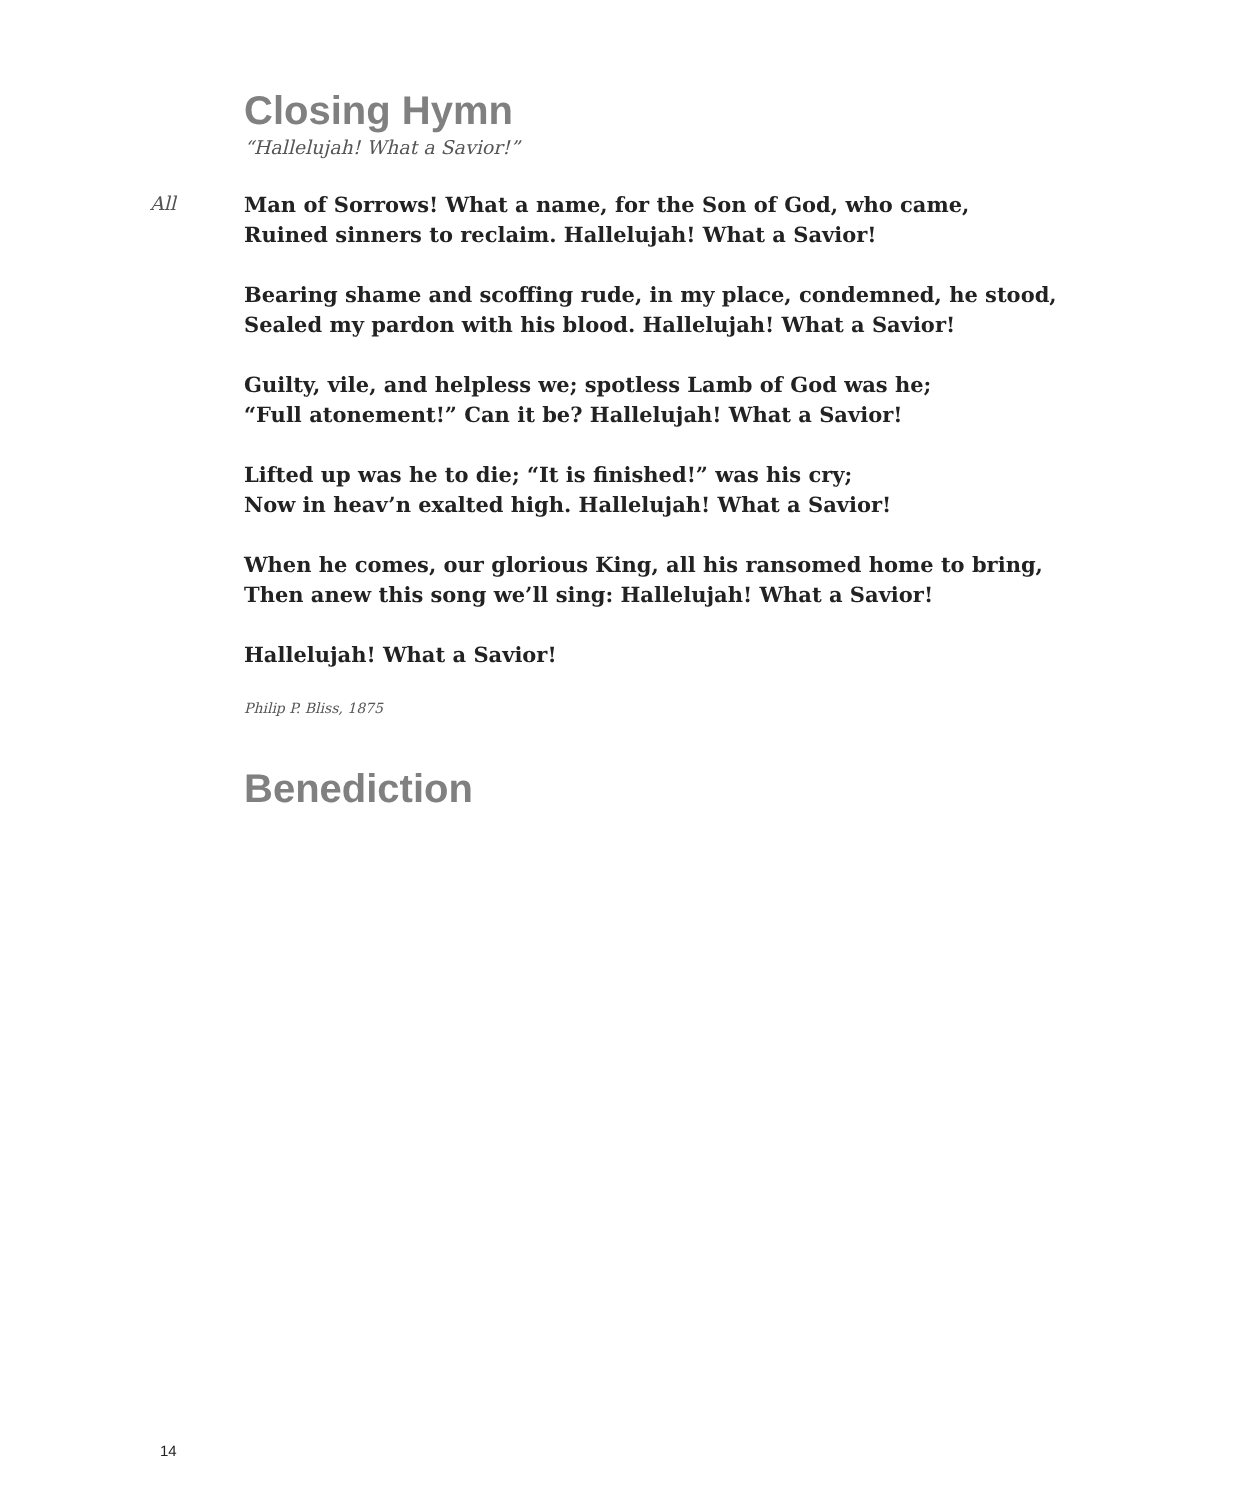Closing Hymn
“Hallelujah! What a Savior!”
Man of Sorrows! What a name, for the Son of God, who came,
Ruined sinners to reclaim. Hallelujah! What a Savior!
Bearing shame and scoffing rude, in my place, condemned, he stood,
Sealed my pardon with his blood. Hallelujah! What a Savior!
Guilty, vile, and helpless we; spotless Lamb of God was he;
“Full atonement!” Can it be? Hallelujah! What a Savior!
Lifted up was he to die; “It is finished!” was his cry;
Now in heav’n exalted high. Hallelujah! What a Savior!
When he comes, our glorious King, all his ransomed home to bring,
Then anew this song we’ll sing: Hallelujah! What a Savior!
Hallelujah! What a Savior!
Philip P. Bliss, 1875
Benediction
All
14